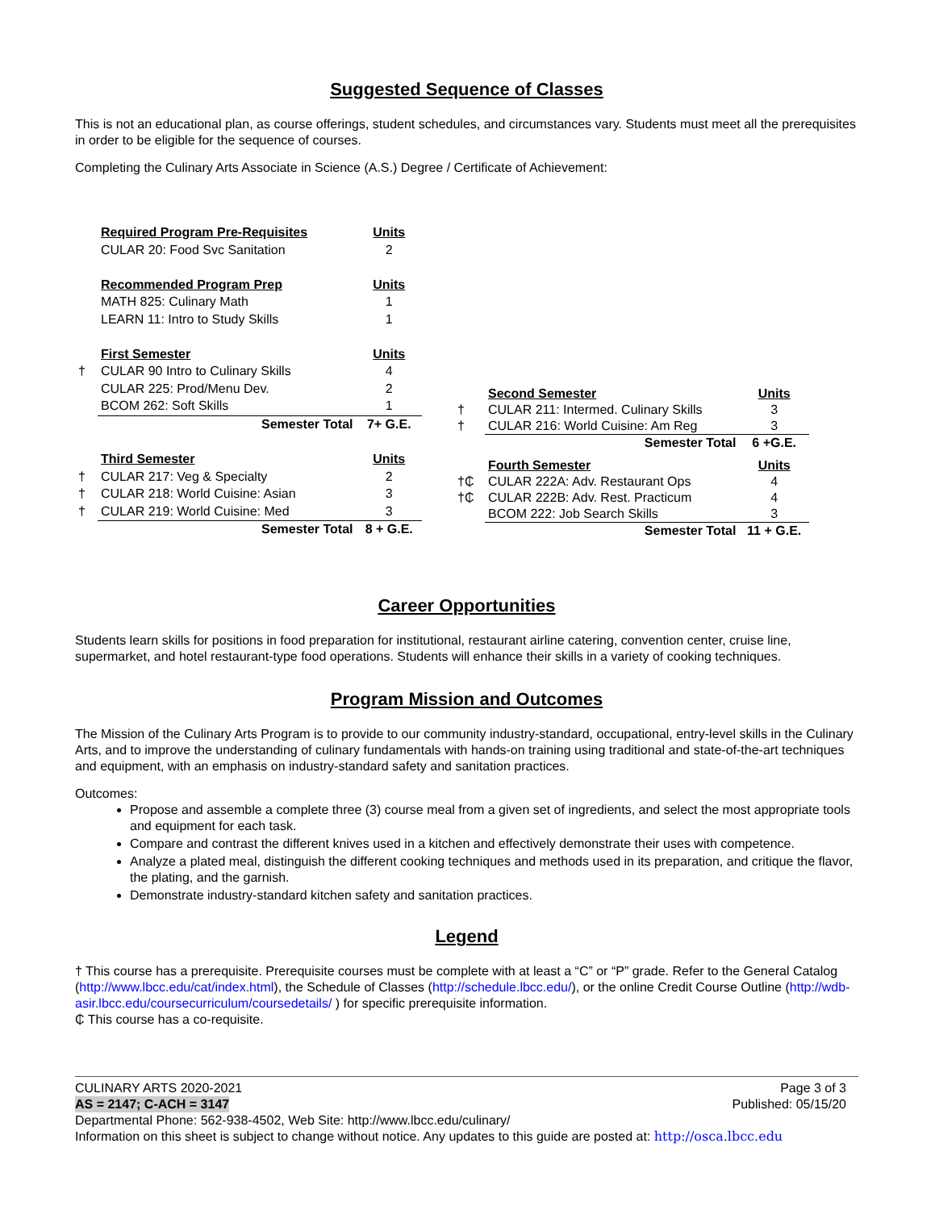Suggested Sequence of Classes
This is not an educational plan, as course offerings, student schedules, and circumstances vary. Students must meet all the prerequisites in order to be eligible for the sequence of courses.
Completing the Culinary Arts Associate in Science (A.S.) Degree / Certificate of Achievement:
| | Required Program Pre-Requisites | Units |
| | CULAR 20: Food Svc Sanitation | 2 |
| | Recommended Program Prep | Units |
| | MATH 825: Culinary Math | 1 |
| | LEARN 11: Intro to Study Skills | 1 |
| | First Semester | Units |
| † | CULAR 90 Intro to Culinary Skills | 4 |
| | CULAR 225: Prod/Menu Dev. | 2 |
| | BCOM 262: Soft Skills | 1 |
| | Semester Total | 7+ G.E. |
| | Third Semester | Units |
| † | CULAR 217: Veg & Specialty | 2 |
| † | CULAR 218: World Cuisine: Asian | 3 |
| † | CULAR 219: World Cuisine: Med | 3 |
| | Semester Total | 8 + G.E. |
| | Second Semester | Units |
| † | CULAR 211: Intermed. Culinary Skills | 3 |
| † | CULAR 216: World Cuisine: Am Reg | 3 |
| | Semester Total | 6 +G.E. |
| | Fourth Semester | Units |
| †₵ | CULAR 222A: Adv. Restaurant Ops | 4 |
| †₵ | CULAR 222B: Adv. Rest. Practicum | 4 |
| | BCOM 222: Job Search Skills | 3 |
| | Semester Total | 11 + G.E. |
Career Opportunities
Students learn skills for positions in food preparation for institutional, restaurant airline catering, convention center, cruise line, supermarket, and hotel restaurant-type food operations. Students will enhance their skills in a variety of cooking techniques.
Program Mission and Outcomes
The Mission of the Culinary Arts Program is to provide to our community industry-standard, occupational, entry-level skills in the Culinary Arts, and to improve the understanding of culinary fundamentals with hands-on training using traditional and state-of-the-art techniques and equipment, with an emphasis on industry-standard safety and sanitation practices.
Outcomes:
Propose and assemble a complete three (3) course meal from a given set of ingredients, and select the most appropriate tools and equipment for each task.
Compare and contrast the different knives used in a kitchen and effectively demonstrate their uses with competence.
Analyze a plated meal, distinguish the different cooking techniques and methods used in its preparation, and critique the flavor, the plating, and the garnish.
Demonstrate industry-standard kitchen safety and sanitation practices.
Legend
† This course has a prerequisite. Prerequisite courses must be complete with at least a “C” or “P” grade. Refer to the General Catalog (http://www.lbcc.edu/cat/index.html), the Schedule of Classes (http://schedule.lbcc.edu/), or the online Credit Course Outline (http://wdb-asir.lbcc.edu/coursecurriculum/coursedetails/ ) for specific prerequisite information.
₵ This course has a co-requisite.
CULINARY ARTS 2020-2021 Page 3 of 3
AS = 2147; C-ACH = 3147 Published: 05/15/20
Departmental Phone: 562-938-4502, Web Site: http://www.lbcc.edu/culinary/
Information on this sheet is subject to change without notice. Any updates to this guide are posted at: http://osca.lbcc.edu